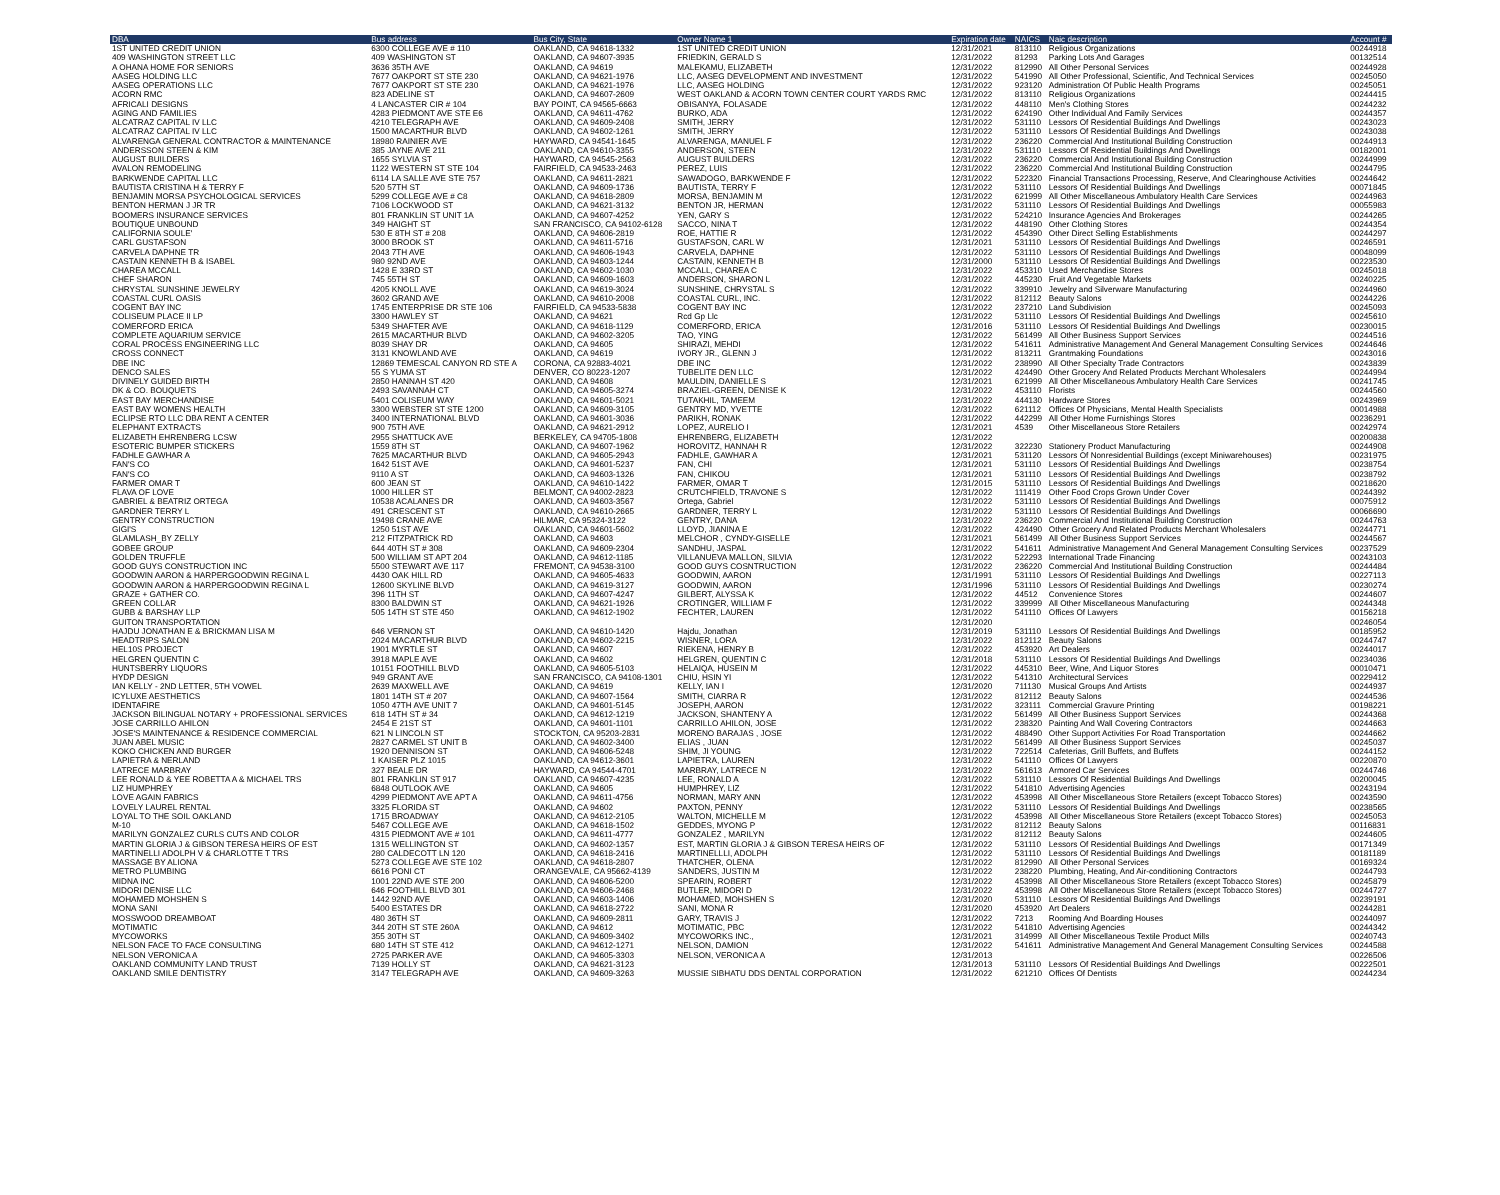| DBA | Bus address | Bus City, State | Owner Name 1 | Expiration date | NAICS | Naic description | Account # |
| --- | --- | --- | --- | --- | --- | --- | --- |
| 1ST UNITED CREDIT UNION | 6300 COLLEGE AVE # 110 | OAKLAND, CA 94618-1332 | 1ST UNITED CREDIT UNION | 12/31/2021 | 813110 | Religious Organizations | 00244918 |
| 409 WASHINGTON STREET LLC | 409 WASHINGTON ST | OAKLAND, CA 94607-3935 | FRIEDKIN, GERALD S | 12/31/2022 | 81293 | Parking Lots And Garages | 00132514 |
| A OHANA HOME FOR SENIORS | 3636 35TH AVE | OAKLAND, CA 94619 | MALEKAMU, ELIZABETH | 12/31/2022 | 812990 | All Other Personal Services | 00244928 |
| AASEG HOLDING LLC | 7677 OAKPORT ST STE 230 | OAKLAND, CA 94621-1976 | LLC, AASEG DEVELOPMENT AND INVESTMENT | 12/31/2022 | 541990 | All Other Professional, Scientific, And Technical Services | 00245050 |
| AASEG OPERATIONS LLC | 7677 OAKPORT ST STE 230 | OAKLAND, CA 94621-1976 | LLC, AASEG HOLDING | 12/31/2022 | 923120 | Administration Of Public Health Programs | 00245051 |
| ACORN RMC | 823 ADELINE ST | OAKLAND, CA 94607-2609 | WEST OAKLAND & ACORN TOWN CENTER COURT YARDS RMC | 12/31/2022 | 813110 | Religious Organizations | 00244415 |
| AFRICALI DESIGNS | 4 LANCASTER CIR # 104 | BAY POINT, CA 94565-6663 | OBISANYA, FOLASADE | 12/31/2022 | 448110 | Men's Clothing Stores | 00244232 |
| AGING AND FAMILIES | 4283 PIEDMONT AVE STE E6 | OAKLAND, CA 94611-4762 | BURKO, ADA | 12/31/2022 | 624190 | Other Individual And Family Services | 00244357 |
| ALCATRAZ CAPITAL IV LLC | 4210 TELEGRAPH AVE | OAKLAND, CA 94609-2408 | SMITH, JERRY | 12/31/2022 | 531110 | Lessors Of Residential Buildings And Dwellings | 00243023 |
| ALCATRAZ CAPITAL IV LLC | 1500 MACARTHUR BLVD | OAKLAND, CA 94602-1261 | SMITH, JERRY | 12/31/2022 | 531110 | Lessors Of Residential Buildings And Dwellings | 00243038 |
| ALVARENGA GENERAL CONTRACTOR & MAINTENANCE | 18980 RAINIER AVE | HAYWARD, CA 94541-1645 | ALVARENGA, MANUEL F | 12/31/2022 | 236220 | Commercial And Institutional Building Construction | 00244913 |
| ANDERSSON STEEN & KIM | 385 JAYNE AVE 211 | OAKLAND, CA 94610-3355 | ANDERSON, STEEN | 12/31/2022 | 531110 | Lessors Of Residential Buildings And Dwellings | 00182001 |
| AUGUST BUILDERS | 1655 SYLVIA ST | HAYWARD, CA 94545-2563 | AUGUST BUILDERS | 12/31/2022 | 236220 | Commercial And Institutional Building Construction | 00244999 |
| AVALON REMODELING | 1122 WESTERN ST STE 104 | FAIRFIELD, CA 94533-2463 | PEREZ, LUIS | 12/31/2022 | 236220 | Commercial And Institutional Building Construction | 00244795 |
| BARKWENDE CAPITAL LLC | 6114 LA SALLE AVE STE 757 | OAKLAND, CA 94611-2821 | SAWADOGO, BARKWENDE F | 12/31/2022 | 522320 | Financial Transactions Processing, Reserve, And Clearinghouse Activities | 00244642 |
| BAUTISTA CRISTINA H & TERRY F | 520 57TH ST | OAKLAND, CA 94609-1736 | BAUTISTA, TERRY F | 12/31/2022 | 531110 | Lessors Of Residential Buildings And Dwellings | 00071845 |
| BENJAMIN MORSA PSYCHOLOGICAL SERVICES | 5299 COLLEGE AVE # C8 | OAKLAND, CA 94618-2809 | MORSA, BENJAMIN M | 12/31/2022 | 621999 | All Other Miscellaneous Ambulatory Health Care Services | 00244963 |
| BENTON HERMAN J JR TR | 7106 LOCKWOOD ST | OAKLAND, CA 94621-3132 | BENTON JR, HERMAN | 12/31/2022 | 531110 | Lessors Of Residential Buildings And Dwellings | 00055983 |
| BOOMERS INSURANCE SERVICES | 801 FRANKLIN ST UNIT 1A | OAKLAND, CA 94607-4252 | YEN, GARY S | 12/31/2022 | 524210 | Insurance Agencies And Brokerages | 00244265 |
| BOUTIQUE UNBOUND | 349 HAIGHT ST | SAN FRANCISCO, CA 94102-6128 | SACCO, NINA T | 12/31/2022 | 448190 | Other Clothing Stores | 00244354 |
| CALIFORNIA SOULE' | 530 E 8TH ST # 208 | OAKLAND, CA 94606-2819 | ROE, HATTIE R | 12/31/2022 | 454390 | Other Direct Selling Establishments | 00244297 |
| CARL GUSTAFSON | 3000 BROOK ST | OAKLAND, CA 94611-5716 | GUSTAFSON, CARL W | 12/31/2021 | 531110 | Lessors Of Residential Buildings And Dwellings | 00246591 |
| CARVELA DAPHNE TR | 2043 7TH AVE | OAKLAND, CA 94606-1943 | CARVELA, DAPHNE | 12/31/2022 | 531110 | Lessors Of Residential Buildings And Dwellings | 00048099 |
| CASTAIN KENNETH B & ISABEL | 980 92ND AVE | OAKLAND, CA 94603-1244 | CASTAIN, KENNETH B | 12/31/2000 | 531110 | Lessors Of Residential Buildings And Dwellings | 00223530 |
| CHAREA MCCALL | 1428 E 33RD ST | OAKLAND, CA 94602-1030 | MCCALL, CHAREA C | 12/31/2022 | 453310 | Used Merchandise Stores | 00245018 |
| CHEF SHARON | 745 55TH ST | OAKLAND, CA 94609-1603 | ANDERSON, SHARON L | 12/31/2022 | 445230 | Fruit And Vegetable Markets | 00240225 |
| CHRYSTAL SUNSHINE JEWELRY | 4205 KNOLL AVE | OAKLAND, CA 94619-3024 | SUNSHINE, CHRYSTAL S | 12/31/2022 | 339910 | Jewelry and Silverware Manufacturing | 00244960 |
| COASTAL CURL OASIS | 3602 GRAND AVE | OAKLAND, CA 94610-2008 | COASTAL CURL, INC. | 12/31/2022 | 812112 | Beauty Salons | 00244226 |
| COGENT BAY INC | 1745 ENTERPRISE DR STE 106 | FAIRFIELD, CA 94533-5838 | COGENT BAY INC | 12/31/2022 | 237210 | Land Subdivision | 00245093 |
| COLISEUM PLACE II LP | 3300 HAWLEY ST | OAKLAND, CA 94621 | Rcd Gp Llc | 12/31/2022 | 531110 | Lessors Of Residential Buildings And Dwellings | 00245610 |
| COMERFORD ERICA | 5349 SHAFTER AVE | OAKLAND, CA 94618-1129 | COMERFORD, ERICA | 12/31/2016 | 531110 | Lessors Of Residential Buildings And Dwellings | 00230015 |
| COMPLETE AQUARIUM SERVICE | 2615 MACARTHUR BLVD | OAKLAND, CA 94602-3205 | TAO, YING | 12/31/2022 | 561499 | All Other Business Support Services | 00244516 |
| CORAL PROCESS ENGINEERING LLC | 8039 SHAY DR | OAKLAND, CA 94605 | SHIRAZI, MEHDI | 12/31/2022 | 541611 | Administrative Management And General Management Consulting Services | 00244646 |
| CROSS CONNECT | 3131 KNOWLAND AVE | OAKLAND, CA 94619 | IVORY JR., GLENN J | 12/31/2022 | 813211 | Grantmaking Foundations | 00243016 |
| DBE INC | 12869 TEMESCAL CANYON RD STE A | CORONA, CA 92883-4021 | DBE INC | 12/31/2022 | 238990 | All Other Specialty Trade Contractors | 00243839 |
| DENCO SALES | 55 S YUMA ST | DENVER, CO 80223-1207 | TUBELITE DEN LLC | 12/31/2022 | 424490 | Other Grocery And Related Products Merchant Wholesalers | 00244994 |
| DIVINELY GUIDED BIRTH | 2850 HANNAH ST 420 | OAKLAND, CA 94608 | MAULDIN, DANIELLE S | 12/31/2021 | 621999 | All Other Miscellaneous Ambulatory Health Care Services | 00241745 |
| DK & CO. BOUQUETS | 2493 SAVANNAH CT | OAKLAND, CA 94605-3274 | BRAZIEL-GREEN, DENISE K | 12/31/2022 | 453110 | Florists | 00244560 |
| EAST BAY MERCHANDISE | 5401 COLISEUM WAY | OAKLAND, CA 94601-5021 | TUTAKHIL, TAMEEM | 12/31/2022 | 444130 | Hardware Stores | 00243969 |
| EAST BAY WOMENS HEALTH | 3300 WEBSTER ST STE 1200 | OAKLAND, CA 94609-3105 | GENTRY MD, YVETTE | 12/31/2022 | 621112 | Offices Of Physicians, Mental Health Specialists | 00014988 |
| ECLIPSE RTO LLC DBA RENT A CENTER | 3400 INTERNATIONAL BLVD | OAKLAND, CA 94601-3036 | PARIKH, RONAK | 12/31/2022 | 442299 | All Other Home Furnishings Stores | 00236291 |
| ELEPHANT EXTRACTS | 900 75TH AVE | OAKLAND, CA 94621-2912 | LOPEZ, AURELIO I | 12/31/2021 | 4539 | Other Miscellaneous Store Retailers | 00242974 |
| ELIZABETH EHRENBERG LCSW | 2955 SHATTUCK AVE | BERKELEY, CA 94705-1808 | EHRENBERG, ELIZABETH | 12/31/2022 | | | 00200838 |
| ESOTERIC BUMPER STICKERS | 1559 8TH ST | OAKLAND, CA 94607-1962 | HOROVITZ, HANNAH R | 12/31/2022 | 322230 | Stationery Product Manufacturing | 00244908 |
| FADHLE GAWHAR A | 7625 MACARTHUR BLVD | OAKLAND, CA 94605-2943 | FADHLE, GAWHAR A | 12/31/2021 | 531120 | Lessors Of Nonresidential Buildings (except Miniwarehouses) | 00231975 |
| FAN'S CO | 1642 51ST AVE | OAKLAND, CA 94601-5237 | FAN, CHI | 12/31/2021 | 531110 | Lessors Of Residential Buildings And Dwellings | 00238754 |
| FAN'S CO | 9110 A ST | OAKLAND, CA 94603-1326 | FAN, CHIKOU | 12/31/2021 | 531110 | Lessors Of Residential Buildings And Dwellings | 00238792 |
| FARMER OMAR T | 600 JEAN ST | OAKLAND, CA 94610-1422 | FARMER, OMAR T | 12/31/2015 | 531110 | Lessors Of Residential Buildings And Dwellings | 00218620 |
| FLAVA OF LOVE | 1000 HILLER ST | BELMONT, CA 94002-2823 | CRUTCHFIELD, TRAVONE S | 12/31/2022 | 111419 | Other Food Crops Grown Under Cover | 00244392 |
| GABRIEL & BEATRIZ ORTEGA | 10538 ACALANES DR | OAKLAND, CA 94603-3567 | Ortega, Gabriel | 12/31/2022 | 531110 | Lessors Of Residential Buildings And Dwellings | 00075912 |
| GARDNER TERRY L | 491 CRESCENT ST | OAKLAND, CA 94610-2665 | GARDNER, TERRY L | 12/31/2022 | 531110 | Lessors Of Residential Buildings And Dwellings | 00066690 |
| GENTRY CONSTRUCTION | 19498 CRANE AVE | HILMAR, CA 95324-3122 | GENTRY, DANA | 12/31/2022 | 236220 | Commercial And Institutional Building Construction | 00244763 |
| GIGI'S | 1250 51ST AVE | OAKLAND, CA 94601-5602 | LLOYD, JIANINA E | 12/31/2022 | 424490 | Other Grocery And Related Products Merchant Wholesalers | 00244771 |
| GLAMLASH_BY ZELLY | 212 FITZPATRICK RD | OAKLAND, CA 94603 | MELCHOR , CYNDY-GISELLE | 12/31/2021 | 561499 | All Other Business Support Services | 00244567 |
| GOBEE GROUP | 644 40TH ST # 308 | OAKLAND, CA 94609-2304 | SANDHU, JASPAL | 12/31/2022 | 541611 | Administrative Management And General Management Consulting Services | 00237529 |
| GOLDEN TRUFFLE | 500 WILLIAM ST APT 204 | OAKLAND, CA 94612-1185 | VILLANUEVA MALLON, SILVIA | 12/31/2022 | 522293 | International Trade Financing | 00243103 |
| GOOD GUYS CONSTRUCTION INC | 5500 STEWART AVE 117 | FREMONT, CA 94538-3100 | GOOD GUYS COSNTRUCTION | 12/31/2022 | 236220 | Commercial And Institutional Building Construction | 00244484 |
| GOODWIN AARON & HARPERGOODWIN REGINA L | 4430 OAK HILL RD | OAKLAND, CA 94605-4633 | GOODWIN, AARON | 12/31/1991 | 531110 | Lessors Of Residential Buildings And Dwellings | 00227113 |
| GOODWIN AARON & HARPERGOODWIN REGINA L | 12600 SKYLINE BLVD | OAKLAND, CA 94619-3127 | GOODWIN, AARON | 12/31/1996 | 531110 | Lessors Of Residential Buildings And Dwellings | 00230274 |
| GRAZE + GATHER CO. | 396 11TH ST | OAKLAND, CA 94607-4247 | GILBERT, ALYSSA K | 12/31/2022 | 44512 | Convenience Stores | 00244607 |
| GREEN COLLAR | 8300 BALDWIN ST | OAKLAND, CA 94621-1926 | CROTINGER, WILLIAM F | 12/31/2022 | 339999 | All Other Miscellaneous Manufacturing | 00244348 |
| GUBB & BARSHAY LLP | 505 14TH ST STE 450 | OAKLAND, CA 94612-1902 | FECHTER, LAUREN | 12/31/2022 | 541110 | Offices Of Lawyers | 00156218 |
| GUITON TRANSPORTATION | | | | 12/31/2020 | | | 00246054 |
| HAJDU JONATHAN E & BRICKMAN LISA M | 646 VERNON ST | OAKLAND, CA 94610-1420 | Hajdu, Jonathan | 12/31/2019 | 531110 | Lessors Of Residential Buildings And Dwellings | 00185952 |
| HEADTRIPS SALON | 2024 MACARTHUR BLVD | OAKLAND, CA 94602-2215 | WISNER, LORA | 12/31/2022 | 812112 | Beauty Salons | 00244747 |
| HEL10S PROJECT | 1901 MYRTLE ST | OAKLAND, CA 94607 | RIEKENA, HENRY B | 12/31/2022 | 453920 | Art Dealers | 00244017 |
| HELGREN QUENTIN C | 3918 MAPLE AVE | OAKLAND, CA 94602 | HELGREN, QUENTIN C | 12/31/2018 | 531110 | Lessors Of Residential Buildings And Dwellings | 00234036 |
| HUNTSBERRY LIQUORS | 10151 FOOTHILL BLVD | OAKLAND, CA 94605-5103 | HELAIQA, HUSEIN M | 12/31/2022 | 445310 | Beer, Wine, And Liquor Stores | 00010471 |
| HYDP DESIGN | 949 GRANT AVE | SAN FRANCISCO, CA 94108-1301 | CHIU, HSIN YI | 12/31/2022 | 541310 | Architectural Services | 00229412 |
| IAN KELLY - 2ND LETTER, 5TH VOWEL | 2639 MAXWELL AVE | OAKLAND, CA 94619 | KELLY, IAN I | 12/31/2020 | 711130 | Musical Groups And Artists | 00244937 |
| ICYLUXE AESTHETICS | 1801 14TH ST # 207 | OAKLAND, CA 94607-1564 | SMITH, CIARRA R | 12/31/2022 | 812112 | Beauty Salons | 00244536 |
| IDENTAFIRE | 1050 47TH AVE UNIT 7 | OAKLAND, CA 94601-5145 | JOSEPH, AARON | 12/31/2022 | 323111 | Commercial Gravure Printing | 00198221 |
| JACKSON BILINGUAL NOTARY + PROFESSIONAL SERVICES | 618 14TH ST # 34 | OAKLAND, CA 94612-1219 | JACKSON, SHANTENY A | 12/31/2022 | 561499 | All Other Business Support Services | 00244368 |
| JOSE CARRILLO AHILON | 2454 E 21ST ST | OAKLAND, CA 94601-1101 | CARRILLO AHILON, JOSE | 12/31/2022 | 238320 | Painting And Wall Covering Contractors | 00244663 |
| JOSE'S MAINTENANCE & RESIDENCE COMMERCIAL | 621 N LINCOLN ST | STOCKTON, CA 95203-2831 | MORENO BARAJAS , JOSE | 12/31/2022 | 488490 | Other Support Activities For Road Transportation | 00244662 |
| JUAN ABEL MUSIC | 2827 CARMEL ST UNIT B | OAKLAND, CA 94602-3400 | ELIAS , JUAN | 12/31/2022 | 561499 | All Other Business Support Services | 00245037 |
| KOKO CHICKEN AND BURGER | 1920 DENNISON ST | OAKLAND, CA 94606-5248 | SHIM, JI YOUNG | 12/31/2022 | 722514 | Cafeterias, Grill Buffets, and Buffets | 00244152 |
| LAPIETRA & NERLAND | 1 KAISER PLZ 1015 | OAKLAND, CA 94612-3601 | LAPIETRA, LAUREN | 12/31/2022 | 541110 | Offices Of Lawyers | 00220870 |
| LATRECE MARBRAY | 327 BEALE DR | HAYWARD, CA 94544-4701 | MARBRAY, LATRECE N | 12/31/2022 | 561613 | Armored Car Services | 00244746 |
| LEE RONALD & YEE ROBETTA A & MICHAEL TRS | 801 FRANKLIN ST 917 | OAKLAND, CA 94607-4235 | LEE, RONALD A | 12/31/2022 | 531110 | Lessors Of Residential Buildings And Dwellings | 00200045 |
| LIZ HUMPHREY | 6848 OUTLOOK AVE | OAKLAND, CA 94605 | HUMPHREY, LIZ | 12/31/2022 | 541810 | Advertising Agencies | 00243194 |
| LOVE AGAIN FABRICS | 4299 PIEDMONT AVE APT A | OAKLAND, CA 94611-4756 | NORMAN, MARY ANN | 12/31/2022 | 453998 | All Other Miscellaneous Store Retailers (except Tobacco Stores) | 00243590 |
| LOVELY LAUREL RENTAL | 3325 FLORIDA ST | OAKLAND, CA 94602 | PAXTON, PENNY | 12/31/2022 | 531110 | Lessors Of Residential Buildings And Dwellings | 00238565 |
| LOYAL TO THE SOIL OAKLAND | 1715 BROADWAY | OAKLAND, CA 94612-2105 | WALTON, MICHELLE M | 12/31/2022 | 453998 | All Other Miscellaneous Store Retailers (except Tobacco Stores) | 00245053 |
| M-10 | 5467 COLLEGE AVE | OAKLAND, CA 94618-1502 | GEDDES, MYONG P | 12/31/2022 | 812112 | Beauty Salons | 00116831 |
| MARILYN GONZALEZ CURLS CUTS AND COLOR | 4315 PIEDMONT AVE # 101 | OAKLAND, CA 94611-4777 | GONZALEZ , MARILYN | 12/31/2022 | 812112 | Beauty Salons | 00244605 |
| MARTIN GLORIA J & GIBSON TERESA HEIRS OF EST | 1315 WELLINGTON ST | OAKLAND, CA 94602-1357 | EST, MARTIN GLORIA J & GIBSON TERESA HEIRS OF | 12/31/2022 | 531110 | Lessors Of Residential Buildings And Dwellings | 00171349 |
| MARTINELLI ADOLPH V & CHARLOTTE T TRS | 280 CALDECOTT LN 120 | OAKLAND, CA 94618-2416 | MARTINELLLI, ADOLPH | 12/31/2022 | 531110 | Lessors Of Residential Buildings And Dwellings | 00181189 |
| MASSAGE BY ALIONA | 5273 COLLEGE AVE STE 102 | OAKLAND, CA 94618-2807 | THATCHER, OLENA | 12/31/2022 | 812990 | All Other Personal Services | 00169324 |
| METRO PLUMBING | 6616 PONI CT | ORANGEVALE, CA 95662-4139 | SANDERS, JUSTIN M | 12/31/2022 | 238220 | Plumbing, Heating, And Air-conditioning Contractors | 00244793 |
| MIDNA INC | 1001 22ND AVE STE 200 | OAKLAND, CA 94606-5200 | SPEARIN, ROBERT | 12/31/2022 | 453998 | All Other Miscellaneous Store Retailers (except Tobacco Stores) | 00245879 |
| MIDORI DENISE LLC | 646 FOOTHILL BLVD 301 | OAKLAND, CA 94606-2468 | BUTLER, MIDORI D | 12/31/2022 | 453998 | All Other Miscellaneous Store Retailers (except Tobacco Stores) | 00244727 |
| MOHAMED MOHSHEN S | 1442 92ND AVE | OAKLAND, CA 94603-1406 | MOHAMED, MOHSHEN S | 12/31/2020 | 531110 | Lessors Of Residential Buildings And Dwellings | 00239191 |
| MONA SANI | 5400 ESTATES DR | OAKLAND, CA 94618-2722 | SANI, MONA R | 12/31/2020 | 453920 | Art Dealers | 00244281 |
| MOSSWOOD DREAMBOAT | 480 36TH ST | OAKLAND, CA 94609-2811 | GARY, TRAVIS J | 12/31/2022 | 7213 | Rooming And Boarding Houses | 00244097 |
| MOTIMATIC | 344 20TH ST STE 260A | OAKLAND, CA 94612 | MOTIMATIC, PBC | 12/31/2022 | 541810 | Advertising Agencies | 00244342 |
| MYCOWORKS | 355 30TH ST | OAKLAND, CA 94609-3402 | MYCOWORKS INC., | 12/31/2021 | 314999 | All Other Miscellaneous Textile Product Mills | 00240743 |
| NELSON FACE TO FACE CONSULTING | 680 14TH ST STE 412 | OAKLAND, CA 94612-1271 | NELSON, DAMION | 12/31/2022 | 541611 | Administrative Management And General Management Consulting Services | 00244588 |
| NELSON VERONICA A | 2725 PARKER AVE | OAKLAND, CA 94605-3303 | NELSON, VERONICA A | 12/31/2013 | | | 00226506 |
| OAKLAND COMMUNITY LAND TRUST | 7139 HOLLY ST | OAKLAND, CA 94621-3123 | | 12/31/2013 | 531110 | Lessors Of Residential Buildings And Dwellings | 00222501 |
| OAKLAND SMILE DENTISTRY | 3147 TELEGRAPH AVE | OAKLAND, CA 94609-3263 | MUSSIE SIBHATU DDS DENTAL CORPORATION | 12/31/2022 | 621210 | Offices Of Dentists | 00244234 |